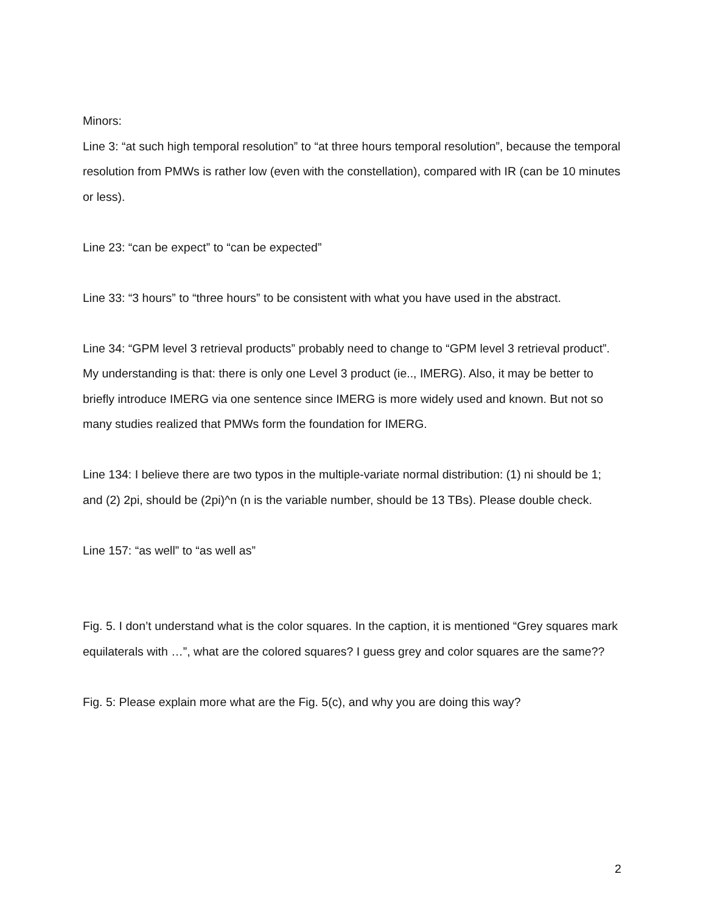Minors:
Line 3: “at such high temporal resolution” to “at three hours temporal resolution”, because the temporal resolution from PMWs is rather low (even with the constellation), compared with IR (can be 10 minutes or less).
Line 23: “can be expect” to “can be expected”
Line 33: “3 hours” to “three hours” to be consistent with what you have used in the abstract.
Line 34: “GPM level 3 retrieval products” probably need to change to “GPM level 3 retrieval product”. My understanding is that: there is only one Level 3 product (ie.., IMERG). Also, it may be better to briefly introduce IMERG via one sentence since IMERG is more widely used and known. But not so many studies realized that PMWs form the foundation for IMERG.
Line 134: I believe there are two typos in the multiple-variate normal distribution: (1) ni should be 1; and (2) 2pi, should be (2pi)^n (n is the variable number, should be 13 TBs). Please double check.
Line 157: “as well” to “as well as”
Fig. 5. I don’t understand what is the color squares. In the caption, it is mentioned “Grey squares mark equilaterals with …”, what are the colored squares? I guess grey and color squares are the same??
Fig. 5: Please explain more what are the Fig. 5(c), and why you are doing this way?
2